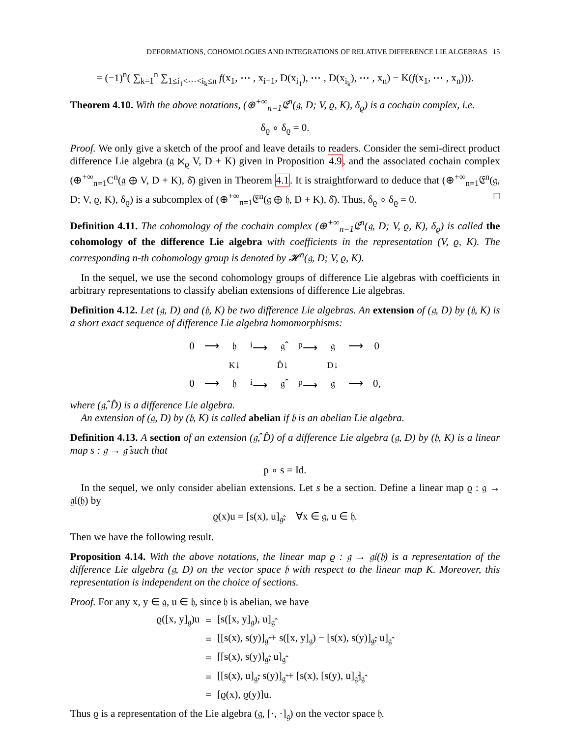DEFORMATIONS, COHOMOLOGIES AND INTEGRATIONS OF RELATIVE DIFFERENCE LIE ALGEBRAS 15
= (−1)<sup>n</sup>( ∑<sub>k=1</sub><sup>n</sup> ∑<sub>1≤i<sub>1</sub><⋯<i<sub>k</sub>≤n</sub> f(x<sub>1</sub>, ⋯ , x<sub>i−1</sub>, D(x<sub>i<sub>1</sub></sub>), ⋯ , D(x<sub>i<sub>k</sub></sub>), ⋯ , x<sub>n</sub>) − K(f(x<sub>1</sub>, ⋯ , x<sub>n</sub>))).
Theorem 4.10. With the above notations, (⊕<sup>+∞</sup><sub>n=1</sub>𝔈<sup>n</sup>(𝔤, D; V, ϱ, K), δ<sub>ϱ</sub>) is a cochain complex, i.e.
δ<sub>ϱ</sub> ∘ δ<sub>ϱ</sub> = 0.
Proof. We only give a sketch of the proof and leave details to readers. Consider the semi-direct product difference Lie algebra (𝔤 ⋉<sub>ϱ</sub> V, D + K) given in Proposition 4.9, and the associated cochain complex (⊕<sup>+∞</sup><sub>n=1</sub>C<sup>n</sup>(𝔤 ⊕ V, D + K), δ̄) given in Theorem 4.1. It is straightforward to deduce that (⊕<sup>+∞</sup><sub>n=1</sub>𝔈<sup>n</sup>(𝔤, D; V, ϱ, K), δ<sub>ϱ</sub>) is a subcomplex of (⊕<sup>+∞</sup><sub>n=1</sub>𝔈<sup>n</sup>(𝔤 ⊕ 𝔥, D + K), δ̄). Thus, δ<sub>ϱ</sub> ∘ δ<sub>ϱ</sub> = 0. □
Definition 4.11. The cohomology of the cochain complex (⊕<sup>+∞</sup><sub>n=1</sub>𝔈<sup>n</sup>(𝔤, D; V, ϱ, K), δ<sub>ϱ</sub>) is called the cohomology of the difference Lie algebra with coefficients in the representation (V, ϱ, K). The corresponding n-th cohomology group is denoted by 𝓗<sup>n</sup>(𝔤, D; V, ϱ, K).
In the sequel, we use the second cohomology groups of difference Lie algebras with coefficients in arbitrary representations to classify abelian extensions of difference Lie algebras.
Definition 4.12. Let (𝔤, D) and (𝔥, K) be two difference Lie algebras. An extension of (𝔤, D) by (𝔥, K) is a short exact sequence of difference Lie algebra homomorphisms:
| 0 | ⟶ | 𝔥 | <sup>i</sup>⟶ | 𝔤̂ | <sup>p</sup>⟶ | 𝔤 | ⟶ | 0 |
| | | K ↓ | | D̂ ↓ | | D ↓ | | |
| 0 | ⟶ | 𝔥 | <sup>i</sup>⟶ | 𝔤̂ | <sup>p</sup>⟶ | 𝔤 | ⟶ | 0, |
where (𝔤̂, D̂) is a difference Lie algebra.
An extension of (𝔤, D) by (𝔥, K) is called abelian if 𝔥 is an abelian Lie algebra.
Definition 4.13. A section of an extension (𝔤̂, D̂) of a difference Lie algebra (𝔤, D) by (𝔥, K) is a linear map s : 𝔤 → 𝔤̂ such that
p ∘ s = Id.
In the sequel, we only consider abelian extensions. Let s be a section. Define a linear map ϱ : 𝔤 → 𝔤𝔩(𝔥) by
ϱ(x)u = [s(x), u]<sub>𝔤̂</sub>, ∀x ∈ 𝔤, u ∈ 𝔥.
Then we have the following result.
Proposition 4.14. With the above notations, the linear map ϱ : 𝔤 → 𝔤𝔩(𝔥) is a representation of the difference Lie algebra (𝔤, D) on the vector space 𝔥 with respect to the linear map K. Moreover, this representation is independent on the choice of sections.
Proof. For any x, y ∈ 𝔤, u ∈ 𝔥, since 𝔥 is abelian, we have
| ϱ([x, y]<sub>𝔤</sub>)u | = | [s([x, y]<sub>𝔤</sub>), u]<sub>𝔤̂</sub> |
| | = | [[s(x), s(y)]<sub>𝔤̂</sub> + s([x, y]<sub>𝔤</sub>) − [s(x), s(y)]<sub>𝔤̂</sub>, u]<sub>𝔤̂</sub> |
| | = | [[s(x), s(y)]<sub>𝔤̂</sub>, u]<sub>𝔤̂</sub> |
| | = | [[s(x), u]<sub>𝔤̂</sub>, s(y)]<sub>𝔤̂</sub> + [s(x), [s(y), u]<sub>𝔤̂</sub>]<sub>𝔤̂</sub> |
| | = | [ϱ(x), ϱ(y)]u. |
Thus ϱ is a representation of the Lie algebra (𝔤, [·, ·]<sub>𝔤</sub>) on the vector space 𝔥.